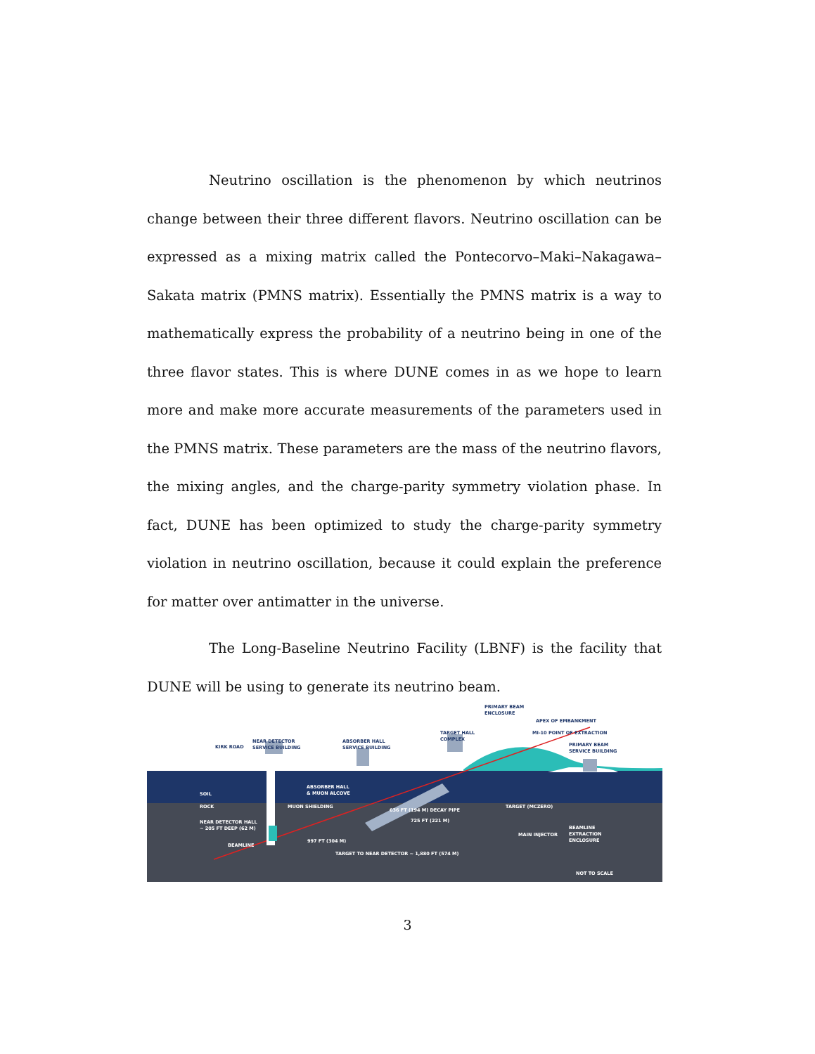Neutrino oscillation is the phenomenon by which neutrinos change between their three different flavors. Neutrino oscillation can be expressed as a mixing matrix called the Pontecorvo–Maki–Nakagawa–Sakata matrix (PMNS matrix). Essentially the PMNS matrix is a way to mathematically express the probability of a neutrino being in one of the three flavor states. This is where DUNE comes in as we hope to learn more and make more accurate measurements of the parameters used in the PMNS matrix. These parameters are the mass of the neutrino flavors, the mixing angles, and the charge-parity symmetry violation phase. In fact, DUNE has been optimized to study the charge-parity symmetry violation in neutrino oscillation, because it could explain the preference for matter over antimatter in the universe.
The Long-Baseline Neutrino Facility (LBNF) is the facility that DUNE will be using to generate its neutrino beam.
KIRK ROAD
NEAR DETECTOR
SERVICE BUILDING
ABSORBER HALL
SERVICE BUILDING
TARGET HALL
COMPLEX
PRIMARY BEAM
ENCLOSURE
APEX OF EMBANKMENT
MI-10 POINT OF EXTRACTION
PRIMARY BEAM
SERVICE BUILDING
SOIL
ROCK
ABSORBER HALL
& MUON ALCOVE
MUON SHIELDING
TARGET (MCZERO)
NEAR DETECTOR HALL
~ 205 FT DEEP (62 M)
BEAMLINE
636 FT (194 M) DECAY PIPE
725 FT (221 M)
997 FT (304 M)
TARGET TO NEAR DETECTOR ~ 1,880 FT (574 M)
MAIN INJECTOR
BEAMLINE
EXTRACTION
ENCLOSURE
NOT TO SCALE
3